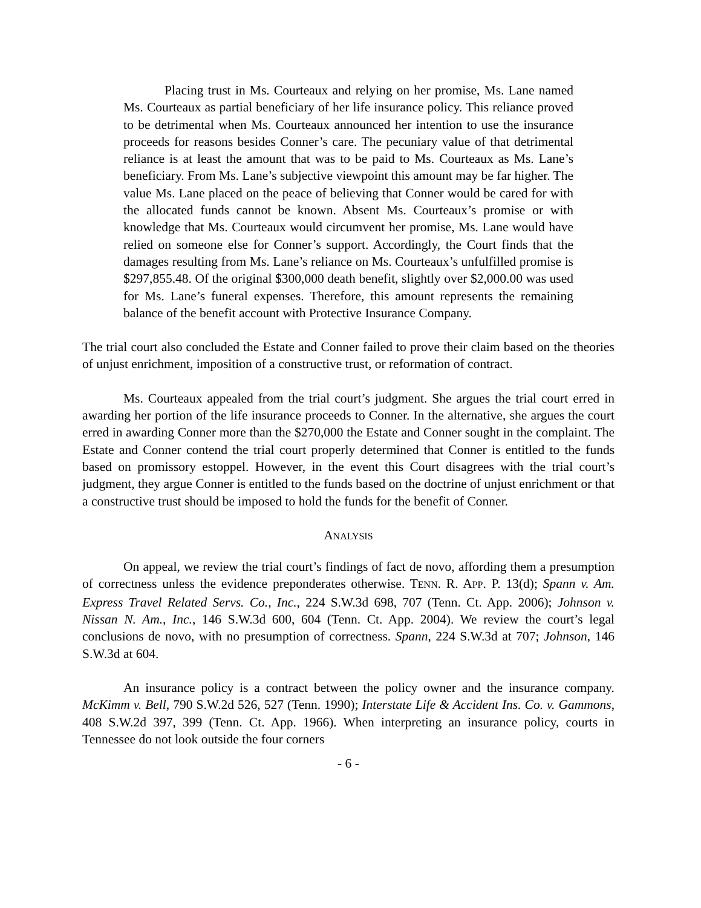Placing trust in Ms. Courteaux and relying on her promise, Ms. Lane named Ms. Courteaux as partial beneficiary of her life insurance policy. This reliance proved to be detrimental when Ms. Courteaux announced her intention to use the insurance proceeds for reasons besides Conner’s care. The pecuniary value of that detrimental reliance is at least the amount that was to be paid to Ms. Courteaux as Ms. Lane’s beneficiary. From Ms. Lane’s subjective viewpoint this amount may be far higher. The value Ms. Lane placed on the peace of believing that Conner would be cared for with the allocated funds cannot be known. Absent Ms. Courteaux’s promise or with knowledge that Ms. Courteaux would circumvent her promise, Ms. Lane would have relied on someone else for Conner’s support. Accordingly, the Court finds that the damages resulting from Ms. Lane’s reliance on Ms. Courteaux’s unfulfilled promise is $297,855.48. Of the original $300,000 death benefit, slightly over $2,000.00 was used for Ms. Lane’s funeral expenses. Therefore, this amount represents the remaining balance of the benefit account with Protective Insurance Company.
The trial court also concluded the Estate and Conner failed to prove their claim based on the theories of unjust enrichment, imposition of a constructive trust, or reformation of contract.
Ms. Courteaux appealed from the trial court’s judgment. She argues the trial court erred in awarding her portion of the life insurance proceeds to Conner. In the alternative, she argues the court erred in awarding Conner more than the $270,000 the Estate and Conner sought in the complaint. The Estate and Conner contend the trial court properly determined that Conner is entitled to the funds based on promissory estoppel. However, in the event this Court disagrees with the trial court’s judgment, they argue Conner is entitled to the funds based on the doctrine of unjust enrichment or that a constructive trust should be imposed to hold the funds for the benefit of Conner.
ANALYSIS
On appeal, we review the trial court’s findings of fact de novo, affording them a presumption of correctness unless the evidence preponderates otherwise. TENN. R. APP. P. 13(d); Spann v. Am. Express Travel Related Servs. Co., Inc., 224 S.W.3d 698, 707 (Tenn. Ct. App. 2006); Johnson v. Nissan N. Am., Inc., 146 S.W.3d 600, 604 (Tenn. Ct. App. 2004). We review the court’s legal conclusions de novo, with no presumption of correctness. Spann, 224 S.W.3d at 707; Johnson, 146 S.W.3d at 604.
An insurance policy is a contract between the policy owner and the insurance company. McKimm v. Bell, 790 S.W.2d 526, 527 (Tenn. 1990); Interstate Life & Accident Ins. Co. v. Gammons, 408 S.W.2d 397, 399 (Tenn. Ct. App. 1966). When interpreting an insurance policy, courts in Tennessee do not look outside the four corners
- 6 -